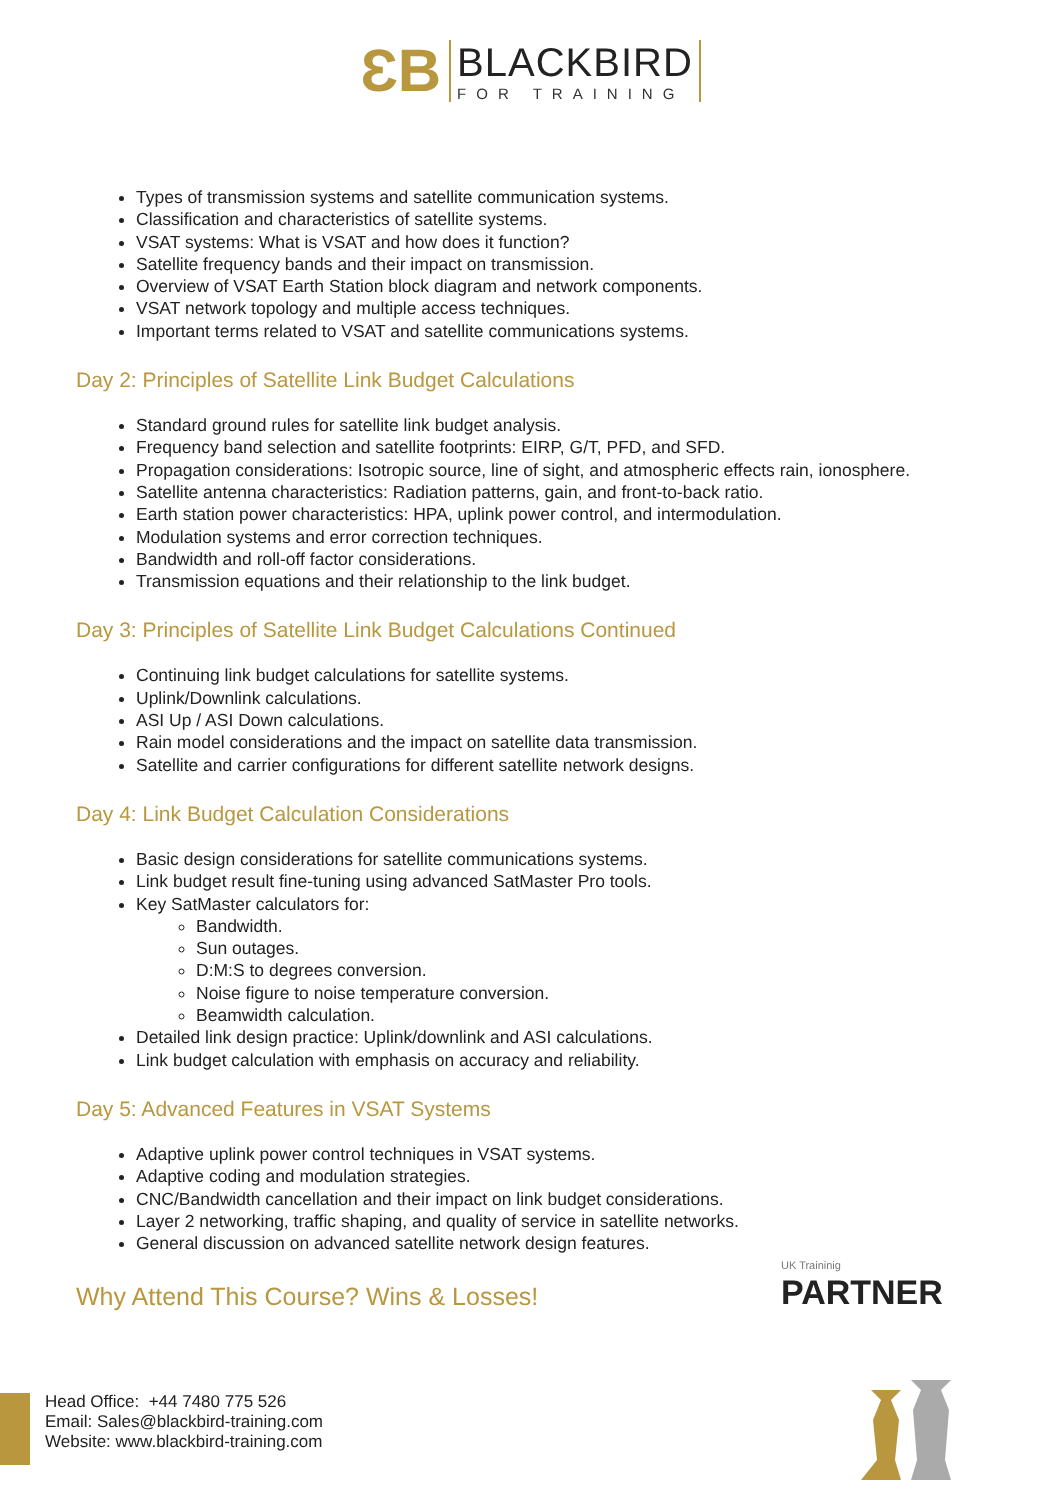ƐB
BLACKBIRD
FOR TRAINING
Types of transmission systems and satellite communication systems.
Classification and characteristics of satellite systems.
VSAT systems: What is VSAT and how does it function?
Satellite frequency bands and their impact on transmission.
Overview of VSAT Earth Station block diagram and network components.
VSAT network topology and multiple access techniques.
Important terms related to VSAT and satellite communications systems.
Day 2: Principles of Satellite Link Budget Calculations
Standard ground rules for satellite link budget analysis.
Frequency band selection and satellite footprints: EIRP, G/T, PFD, and SFD.
Propagation considerations: Isotropic source, line of sight, and atmospheric effects rain, ionosphere.
Satellite antenna characteristics: Radiation patterns, gain, and front-to-back ratio.
Earth station power characteristics: HPA, uplink power control, and intermodulation.
Modulation systems and error correction techniques.
Bandwidth and roll-off factor considerations.
Transmission equations and their relationship to the link budget.
Day 3: Principles of Satellite Link Budget Calculations Continued
Continuing link budget calculations for satellite systems.
Uplink/Downlink calculations.
ASI Up / ASI Down calculations.
Rain model considerations and the impact on satellite data transmission.
Satellite and carrier configurations for different satellite network designs.
Day 4: Link Budget Calculation Considerations
Basic design considerations for satellite communications systems.
Link budget result fine-tuning using advanced SatMaster Pro tools.
Key SatMaster calculators for:
Bandwidth.
Sun outages.
D:M:S to degrees conversion.
Noise figure to noise temperature conversion.
Beamwidth calculation.
Detailed link design practice: Uplink/downlink and ASI calculations.
Link budget calculation with emphasis on accuracy and reliability.
Day 5: Advanced Features in VSAT Systems
Adaptive uplink power control techniques in VSAT systems.
Adaptive coding and modulation strategies.
CNC/Bandwidth cancellation and their impact on link budget considerations.
Layer 2 networking, traffic shaping, and quality of service in satellite networks.
General discussion on advanced satellite network design features.
Why Attend This Course? Wins & Losses!
UK Traininig
PARTNER
Head Office: +44 7480 775 526
Email: Sales@blackbird-training.com
Website: www.blackbird-training.com